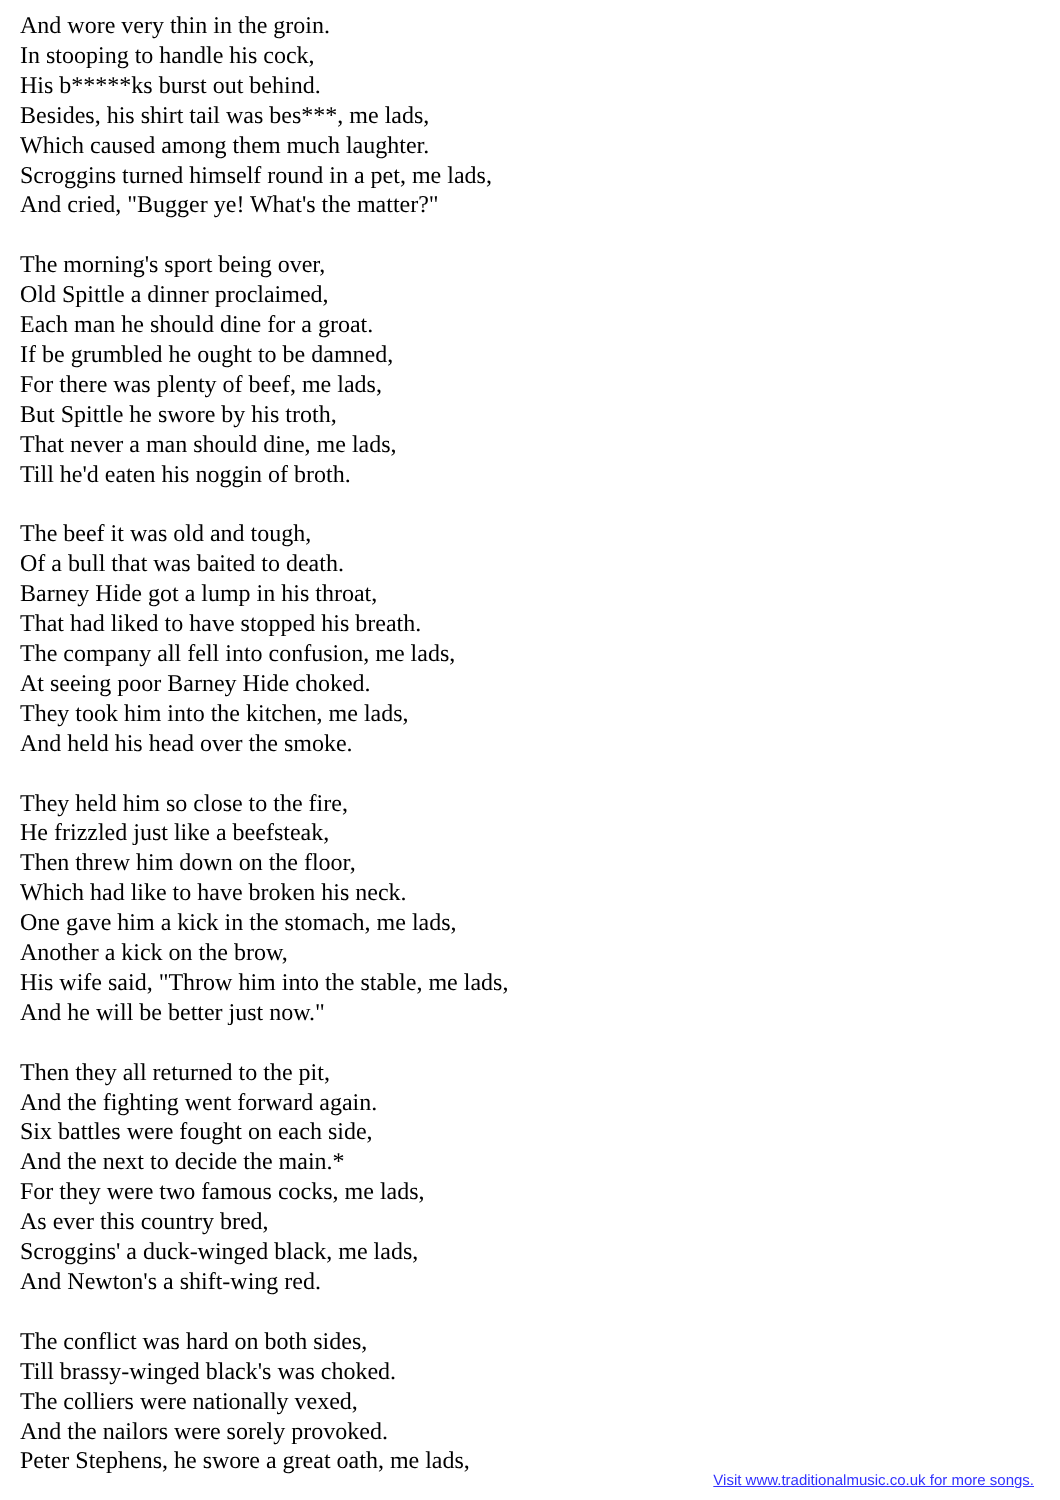And wore very thin in the groin.
In stooping to handle his cock,
His b*****ks burst out behind.
Besides, his shirt tail was bes***, me lads,
Which caused among them much laughter.
Scroggins turned himself round in a pet, me lads,
And cried, "Bugger ye! What's the matter?"
The morning's sport being over,
Old Spittle a dinner proclaimed,
Each man he should dine for a groat.
If be grumbled he ought to be damned,
For there was plenty of beef, me lads,
But Spittle he swore by his troth,
That never a man should dine, me lads,
Till he'd eaten his noggin of broth.
The beef it was old and tough,
Of a bull that was baited to death.
Barney Hide got a lump in his throat,
That had liked to have stopped his breath.
The company all fell into confusion, me lads,
At seeing poor Barney Hide choked.
They took him into the kitchen, me lads,
And held his head over the smoke.
They held him so close to the fire,
He frizzled just like a beefsteak,
Then threw him down on the floor,
Which had like to have broken his neck.
One gave him a kick in the stomach, me lads,
Another a kick on the brow,
His wife said, "Throw him into the stable, me lads,
And he will be better just now."
Then they all returned to the pit,
And the fighting went forward again.
Six battles were fought on each side,
And the next to decide the main.*
For they were two famous cocks, me lads,
As ever this country bred,
Scroggins' a duck-winged black, me lads,
And Newton's a shift-wing red.
The conflict was hard on both sides,
Till brassy-winged black's was choked.
The colliers were nationally vexed,
And the nailors were sorely provoked.
Peter Stephens, he swore a great oath, me lads,
Visit www.traditionalmusic.co.uk for more songs.